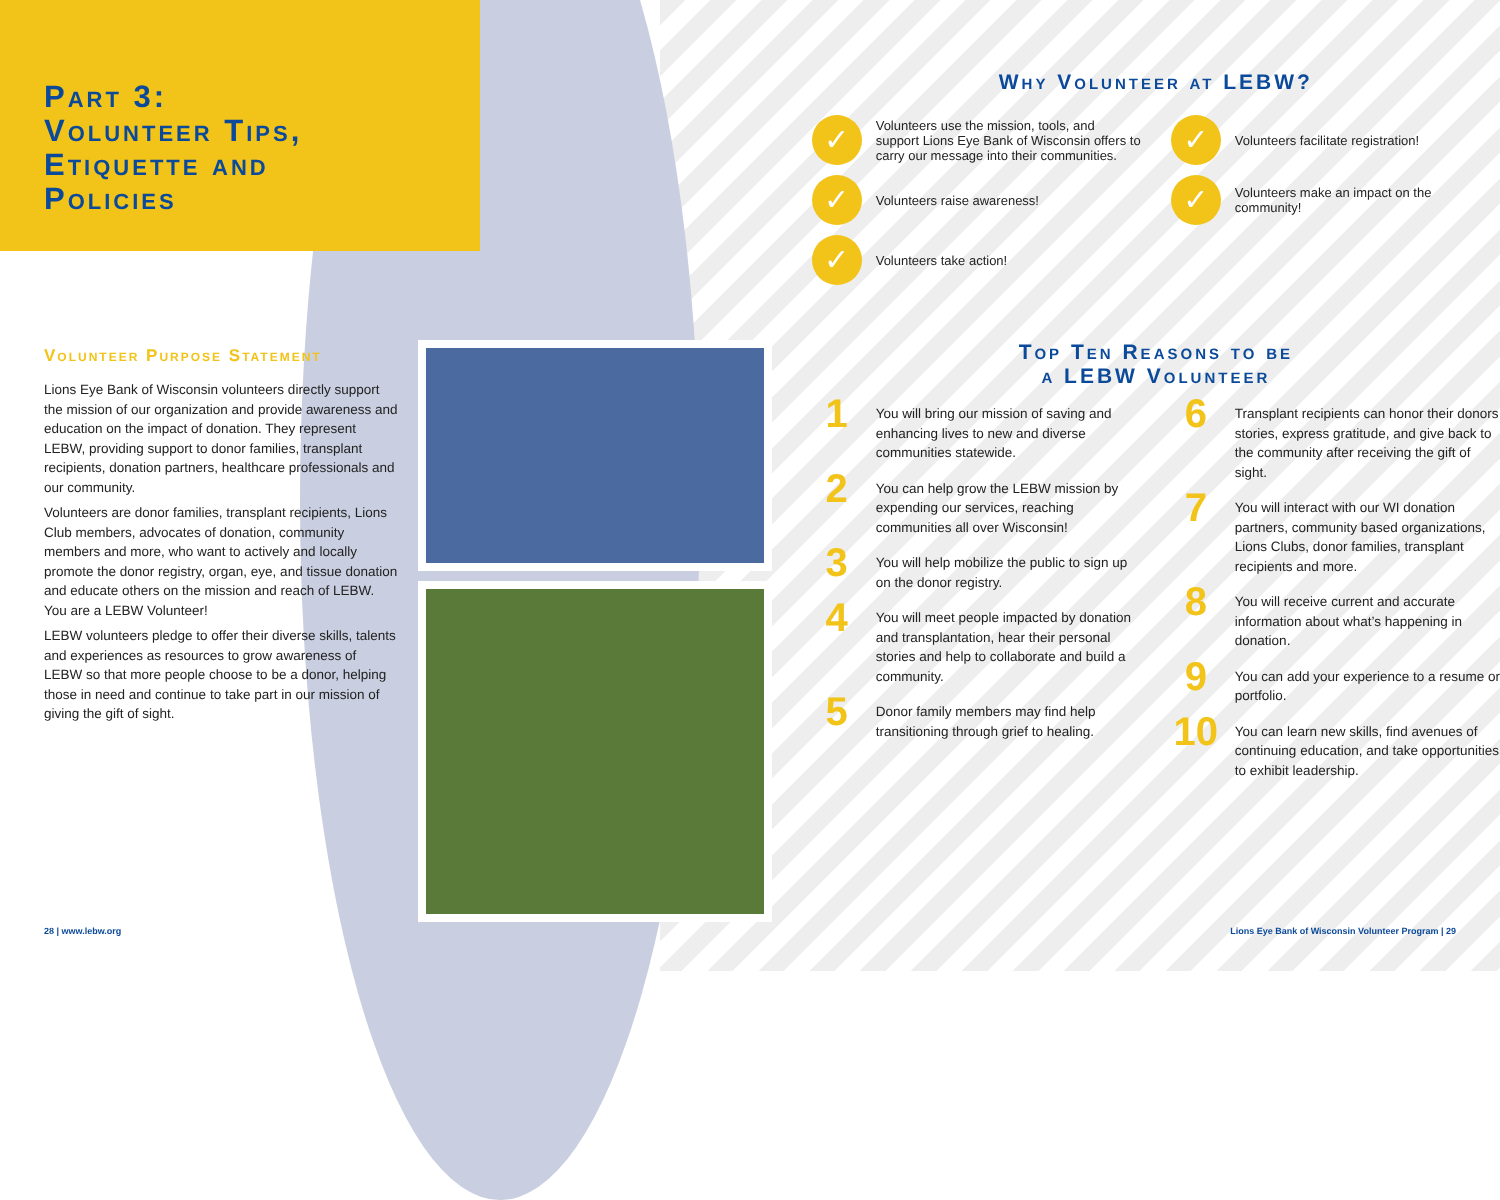Part 3:
Volunteer Tips, Etiquette and Policies
Volunteer Purpose Statement
Lions Eye Bank of Wisconsin volunteers directly support the mission of our organization and provide awareness and education on the impact of donation. They represent LEBW, providing support to donor families, transplant recipients, donation partners, healthcare professionals and our community.
Volunteers are donor families, transplant recipients, Lions Club members, advocates of donation, community members and more, who want to actively and locally promote the donor registry, organ, eye, and tissue donation and educate others on the mission and reach of LEBW. You are a LEBW Volunteer!
LEBW volunteers pledge to offer their diverse skills, talents and experiences as resources to grow awareness of LEBW so that more people choose to be a donor, helping those in need and continue to take part in our mission of giving the gift of sight.
Why Volunteer at LEBW?
✓
Volunteers use the mission, tools, and support Lions Eye Bank of Wisconsin offers to carry our message into their communities.
✓
Volunteers raise awareness!
✓
Volunteers take action!
✓
Volunteers facilitate registration!
✓
Volunteers make an impact on the community!
Top Ten Reasons to be
a LEBW Volunteer
1
You will bring our mission of saving and enhancing lives to new and diverse communities statewide.
2
You can help grow the LEBW mission by expending our services, reaching communities all over Wisconsin!
3
You will help mobilize the public to sign up on the donor registry.
4
You will meet people impacted by donation and transplantation, hear their personal stories and help to collaborate and build a community.
5
Donor family members may find help transitioning through grief to healing.
6
Transplant recipients can honor their donors stories, express gratitude, and give back to the community after receiving the gift of sight.
7
You will interact with our WI donation partners, community based organizations, Lions Clubs, donor families, transplant recipients and more.
8
You will receive current and accurate information about what’s happening in donation.
9
You can add your experience to a resume or portfolio.
10
You can learn new skills, find avenues of continuing education, and take opportunities to exhibit leadership.
28 | www.lebw.org
Lions Eye Bank of Wisconsin Volunteer Program | 29